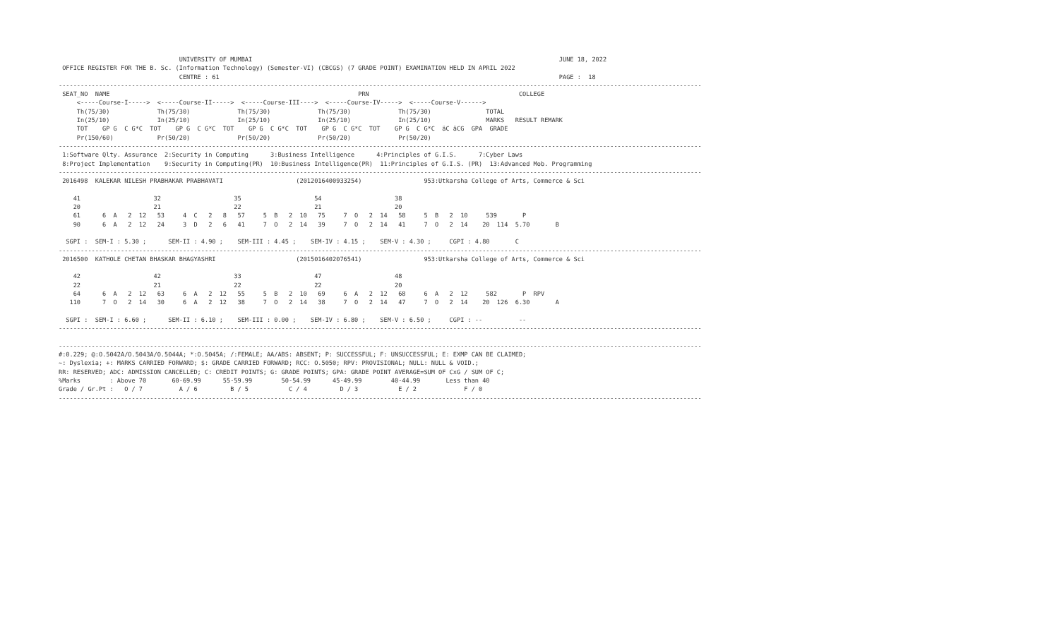UNIVERSITY OF MUMBAI                                                                                    JUNE 18, 2022
 OFFICE REGISTER FOR THE B. Sc. (Information Technology) (Semester-VI) (CBCGS) (7 GRADE POINT) EXAMINATION HELD IN APRIL 2022
                                 CENTRE : 61                                                                                             PAGE :  18
--------------------------------------------------------------------------------------------------------------------------------------------------------------------------------
 SEAT_NO  NAME                                                                    PRN                                         COLLEGE
     <-----Course-I----->  <-----Course-II----->  <-----Course-III---->  <-----Course-IV----->  <-----Course-V------>
     Th(75/30)             Th(75/30)             Th(75/30)             Th(75/30)             Th(75/30)               TOTAL
     In(25/10)             In(25/10)             In(25/10)             In(25/10)             In(25/10)               MARKS   RESULT REMARK
     TOT    GP G  C G*C  TOT    GP G  C G*C  TOT    GP G  C G*C  TOT    GP G  C G*C  TOT    GP G  C G*C  äC äCG  GPA  GRADE
     Pr(150/60)            Pr(50/20)             Pr(50/20)             Pr(50/20)             Pr(50/20)
--------------------------------------------------------------------------------------------------------------------------------------------------------------------------------
 1:Software Qlty. Assurance  2:Security in Computing      3:Business Intelligence      4:Principles of G.I.S.      7:Cyber Laws
 8:Project Implementation    9:Security in Computing(PR)  10:Business Intelligence(PR)  11:Principles of G.I.S. (PR)  13:Advanced Mob. Programming
--------------------------------------------------------------------------------------------------------------------------------------------------------------------------------
 2016498  KALEKAR NILESH PRABHAKAR PRABHAVATI                    (2012016400933254)                 953:Utkarsha College of Arts, Commerce & Sci

    41                    32                    35                    54                    38
    20                    21                    22                    21                    20
    61      6  A   2  12   53     4  C   2   8   57     5  B   2  10   75     7  O   2  14   58     5  B   2  10     539       P
    90      6  A   2  12   24     3  D   2   6   41     7  O   2  14   39     7  O   2  14   41     7  O   2  14    20  114  5.70       B

  SGPI :  SEM-I : 5.30 ;      SEM-II : 4.90 ;    SEM-III : 4.45 ;    SEM-IV : 4.15 ;    SEM-V : 4.30 ;     CGPI : 4.80       C
--------------------------------------------------------------------------------------------------------------------------------------------------------------------------------
 2016500  KATHOLE CHETAN BHASKAR BHAGYASHRI                      (2015016402076541)                 953:Utkarsha College of Arts, Commerce & Sci

    42                    42                    33                    47                    48
    22                    21                    22                    22                    20
    64      6  A   2  12   63     6  A   2  12   55     5  B   2  10   69     6  A   2  12   68     6  A   2  12     582       P  RPV
   110      7  O   2  14   30     6  A   2  12   38     7  O   2  14   38     7  O   2  14   47     7  O   2  14    20  126  6.30       A

  SGPI :  SEM-I : 6.60 ;      SEM-II : 6.10 ;    SEM-III : 0.00 ;    SEM-IV : 6.80 ;    SEM-V : 6.50 ;     CGPI : --          --
--------------------------------------------------------------------------------------------------------------------------------------------------------------------------------

--------------------------------------------------------------------------------------------------------------------------------------------------------------------------------
#:0.229; @:O.5042A/O.5043A/O.5044A; *:O.5045A; /:FEMALE; AA/ABS: ABSENT; P: SUCCESSFUL; F: UNSUCCESSFUL; E: EXMP CAN BE CLAIMED;
~: Dyslexia; +: MARKS CARRIED FORWARD; $: GRADE CARRIED FORWARD; RCC: O.5050; RPV: PROVISIONAL; NULL: NULL & VOID.;
RR: RESERVED; ADC: ADMISSION CANCELLED; C: CREDIT POINTS; G: GRADE POINTS; GPA: GRADE POINT AVERAGE=SUM OF CxG / SUM OF C;
%Marks        : Above 70       60-69.99      55-59.99        50-54.99      45-49.99        40-44.99       Less than 40
Grade / Gr.Pt :   O / 7          A / 6         B / 5           C / 4         D / 3           E / 2             F / 0
--------------------------------------------------------------------------------------------------------------------------------------------------------------------------------